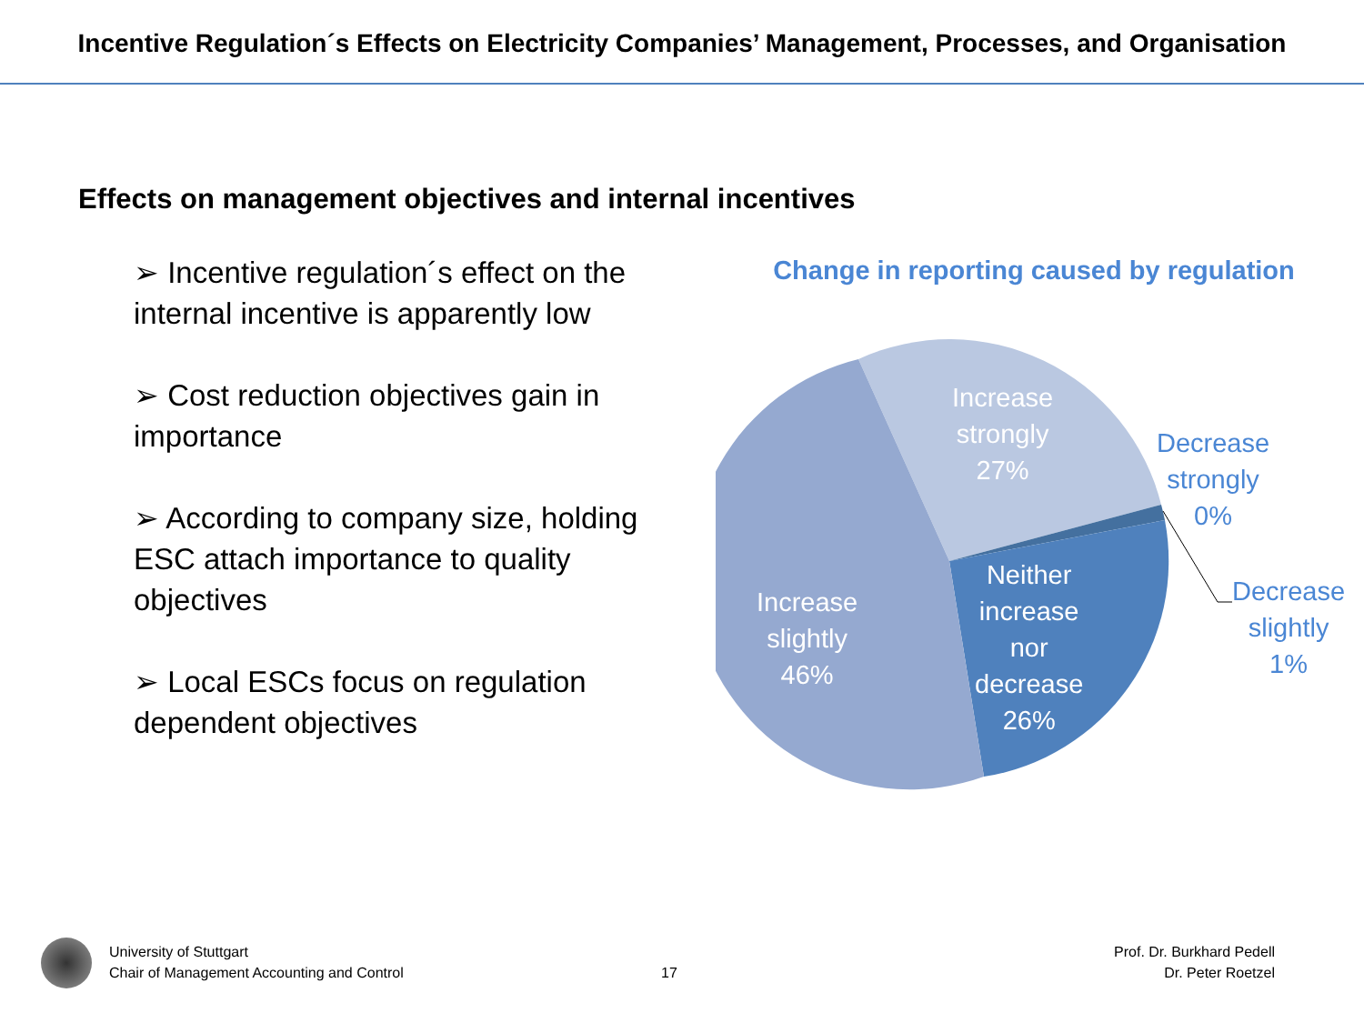Incentive Regulation´s Effects on Electricity Companies’ Management, Processes, and Organisation
Effects on management objectives and internal incentives
➢ Incentive regulation´s effect on the internal incentive is apparently low
➢ Cost reduction objectives gain in importance
➢ According to company size, holding ESC attach importance to quality objectives
➢ Local ESCs focus on regulation dependent objectives
Change in reporting caused by regulation
Increase
strongly
27%
Decrease
strongly
0%
Neither
increase
nor
decrease
26%
Increase
slightly
46%
Decrease
slightly
1%
University of Stuttgart
Chair of Management Accounting and Control
17
Prof. Dr. Burkhard Pedell
Dr. Peter Roetzel